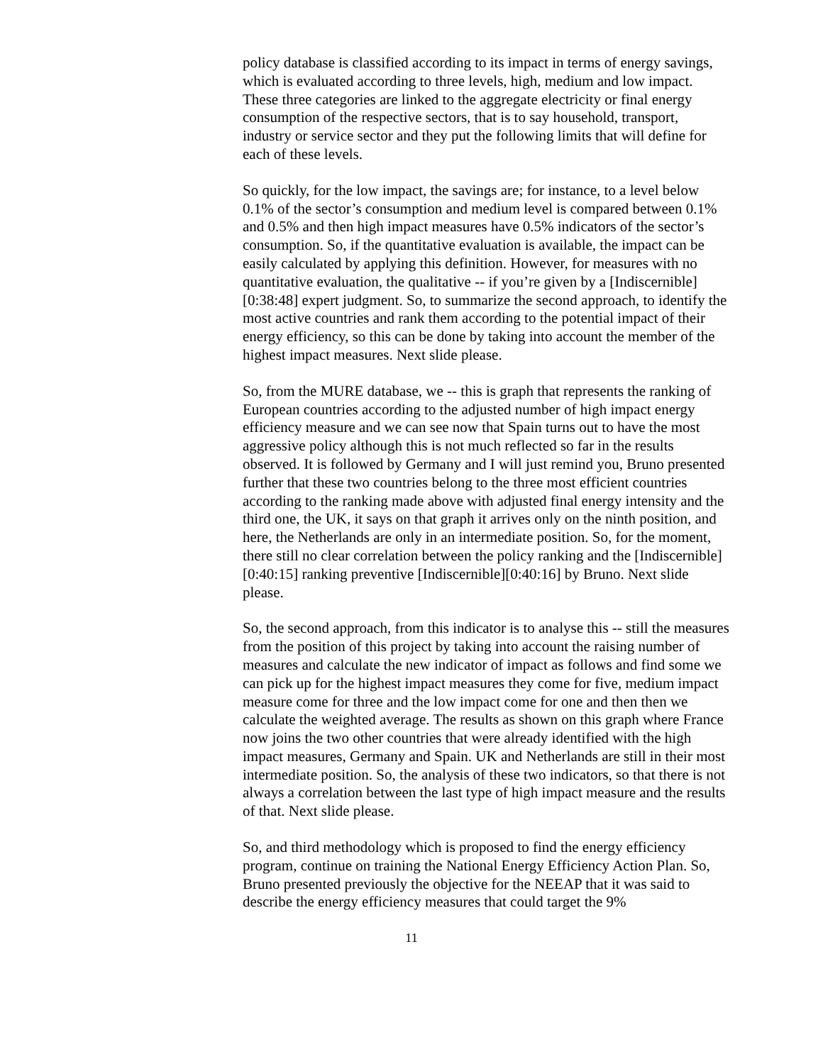policy database is classified according to its impact in terms of energy savings, which is evaluated according to three levels, high, medium and low impact. These three categories are linked to the aggregate electricity or final energy consumption of the respective sectors, that is to say household, transport, industry or service sector and they put the following limits that will define for each of these levels.
So quickly, for the low impact, the savings are; for instance, to a level below 0.1% of the sector’s consumption and medium level is compared between 0.1% and 0.5% and then high impact measures have 0.5% indicators of the sector’s consumption. So, if the quantitative evaluation is available, the impact can be easily calculated by applying this definition. However, for measures with no quantitative evaluation, the qualitative -- if you’re given by a [Indiscernible][0:38:48] expert judgment. So, to summarize the second approach, to identify the most active countries and rank them according to the potential impact of their energy efficiency, so this can be done by taking into account the member of the highest impact measures. Next slide please.
So, from the MURE database, we -- this is graph that represents the ranking of European countries according to the adjusted number of high impact energy efficiency measure and we can see now that Spain turns out to have the most aggressive policy although this is not much reflected so far in the results observed. It is followed by Germany and I will just remind you, Bruno presented further that these two countries belong to the three most efficient countries according to the ranking made above with adjusted final energy intensity and the third one, the UK, it says on that graph it arrives only on the ninth position, and here, the Netherlands are only in an intermediate position. So, for the moment, there still no clear correlation between the policy ranking and the [Indiscernible][0:40:15] ranking preventive [Indiscernible][0:40:16] by Bruno. Next slide please.
So, the second approach, from this indicator is to analyse this -- still the measures from the position of this project by taking into account the raising number of measures and calculate the new indicator of impact as follows and find some we can pick up for the highest impact measures they come for five, medium impact measure come for three and the low impact come for one and then then we calculate the weighted average. The results as shown on this graph where France now joins the two other countries that were already identified with the high impact measures, Germany and Spain. UK and Netherlands are still in their most intermediate position. So, the analysis of these two indicators, so that there is not always a correlation between the last type of high impact measure and the results of that. Next slide please.
So, and third methodology which is proposed to find the energy efficiency program, continue on training the National Energy Efficiency Action Plan. So, Bruno presented previously the objective for the NEEAP that it was said to describe the energy efficiency measures that could target the 9%
11